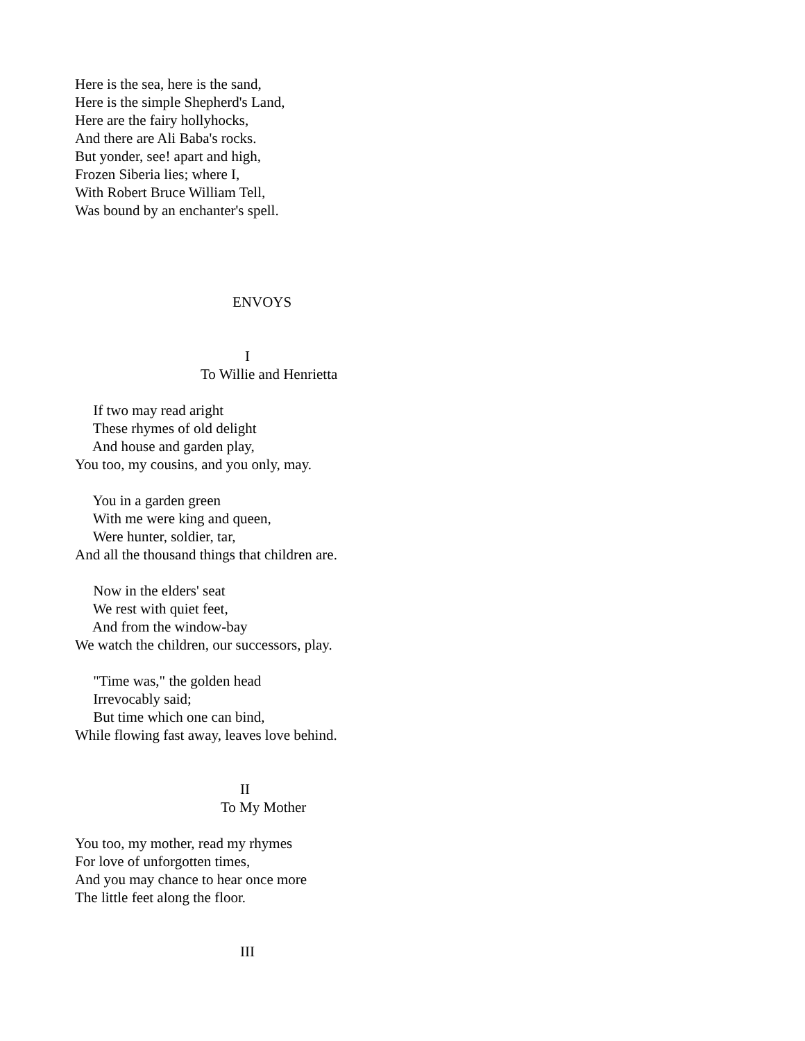Here is the sea, here is the sand, Here is the simple Shepherd's Land, Here are the fairy hollyhocks, And there are Ali Baba's rocks. But yonder, see! apart and high, Frozen Siberia lies; where I, With Robert Bruce William Tell, Was bound by an enchanter's spell.
ENVOYS
I
To Willie and Henrietta
If two may read aright These rhymes of old delight And house and garden play, You too, my cousins, and you only, may.
You in a garden green With me were king and queen, Were hunter, soldier, tar, And all the thousand things that children are.
Now in the elders' seat We rest with quiet feet, And from the window-bay We watch the children, our successors, play.
"Time was," the golden head Irrevocably said; But time which one can bind, While flowing fast away, leaves love behind.
II
To My Mother
You too, my mother, read my rhymes For love of unforgotten times, And you may chance to hear once more The little feet along the floor.
III